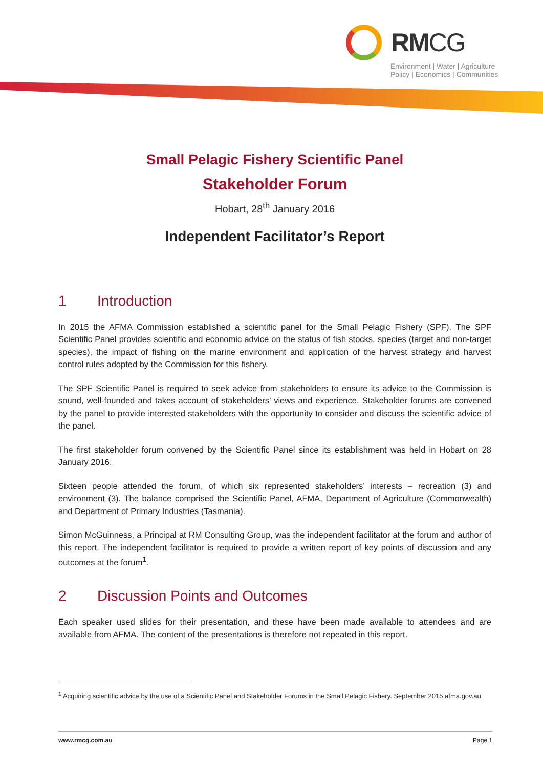RMCG
Environment | Water | Agriculture
Policy | Economics | Communities
Small Pelagic Fishery Scientific Panel
Stakeholder Forum
Hobart, 28<sup>th</sup> January 2016
Independent Facilitator’s Report
1 Introduction
In 2015 the AFMA Commission established a scientific panel for the Small Pelagic Fishery (SPF). The SPF Scientific Panel provides scientific and economic advice on the status of fish stocks, species (target and non-target species), the impact of fishing on the marine environment and application of the harvest strategy and harvest control rules adopted by the Commission for this fishery.
The SPF Scientific Panel is required to seek advice from stakeholders to ensure its advice to the Commission is sound, well-founded and takes account of stakeholders’ views and experience. Stakeholder forums are convened by the panel to provide interested stakeholders with the opportunity to consider and discuss the scientific advice of the panel.
The first stakeholder forum convened by the Scientific Panel since its establishment was held in Hobart on 28 January 2016.
Sixteen people attended the forum, of which six represented stakeholders’ interests – recreation (3) and environment (3). The balance comprised the Scientific Panel, AFMA, Department of Agriculture (Commonwealth) and Department of Primary Industries (Tasmania).
Simon McGuinness, a Principal at RM Consulting Group, was the independent facilitator at the forum and author of this report. The independent facilitator is required to provide a written report of key points of discussion and any outcomes at the forum<sup>1</sup>.
2 Discussion Points and Outcomes
Each speaker used slides for their presentation, and these have been made available to attendees and are available from AFMA. The content of the presentations is therefore not repeated in this report.
<sup>1</sup> Acquiring scientific advice by the use of a Scientific Panel and Stakeholder Forums in the Small Pelagic Fishery. September 2015 afma.gov.au
www.rmcg.com.au Page 1